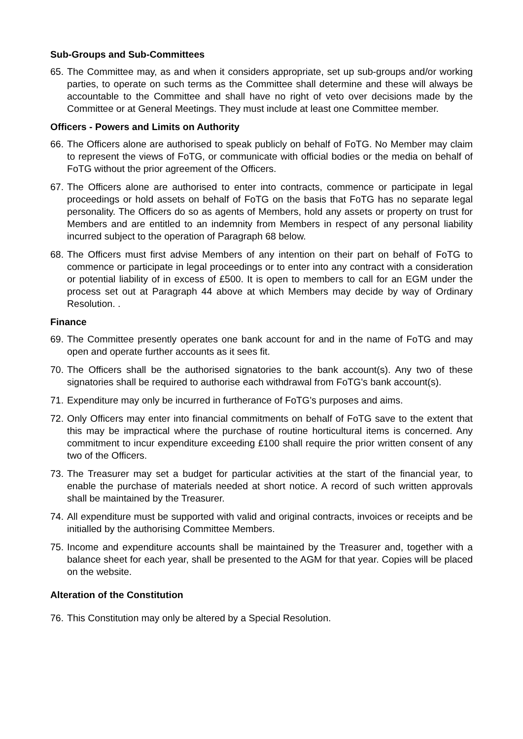Sub-Groups and Sub-Committees
65. The Committee may, as and when it considers appropriate, set up sub-groups and/or working parties, to operate on such terms as the Committee shall determine and these will always be accountable to the Committee and shall have no right of veto over decisions made by the Committee or at General Meetings. They must include at least one Committee member.
Officers - Powers and Limits on Authority
66. The Officers alone are authorised to speak publicly on behalf of FoTG. No Member may claim to represent the views of FoTG, or communicate with official bodies or the media on behalf of FoTG without the prior agreement of the Officers.
67. The Officers alone are authorised to enter into contracts, commence or participate in legal proceedings or hold assets on behalf of FoTG on the basis that FoTG has no separate legal personality. The Officers do so as agents of Members, hold any assets or property on trust for Members and are entitled to an indemnity from Members in respect of any personal liability incurred subject to the operation of Paragraph 68 below.
68. The Officers must first advise Members of any intention on their part on behalf of FoTG to commence or participate in legal proceedings or to enter into any contract with a consideration or potential liability of in excess of £500. It is open to members to call for an EGM under the process set out at Paragraph 44 above at which Members may decide by way of Ordinary Resolution. .
Finance
69. The Committee presently operates one bank account for and in the name of FoTG and may open and operate further accounts as it sees fit.
70. The Officers shall be the authorised signatories to the bank account(s). Any two of these signatories shall be required to authorise each withdrawal from FoTG’s bank account(s).
71. Expenditure may only be incurred in furtherance of FoTG’s purposes and aims.
72. Only Officers may enter into financial commitments on behalf of FoTG save to the extent that this may be impractical where the purchase of routine horticultural items is concerned. Any commitment to incur expenditure exceeding £100 shall require the prior written consent of any two of the Officers.
73. The Treasurer may set a budget for particular activities at the start of the financial year, to enable the purchase of materials needed at short notice. A record of such written approvals shall be maintained by the Treasurer.
74. All expenditure must be supported with valid and original contracts, invoices or receipts and be initialled by the authorising Committee Members.
75. Income and expenditure accounts shall be maintained by the Treasurer and, together with a balance sheet for each year, shall be presented to the AGM for that year. Copies will be placed on the website.
Alteration of the Constitution
76. This Constitution may only be altered by a Special Resolution.